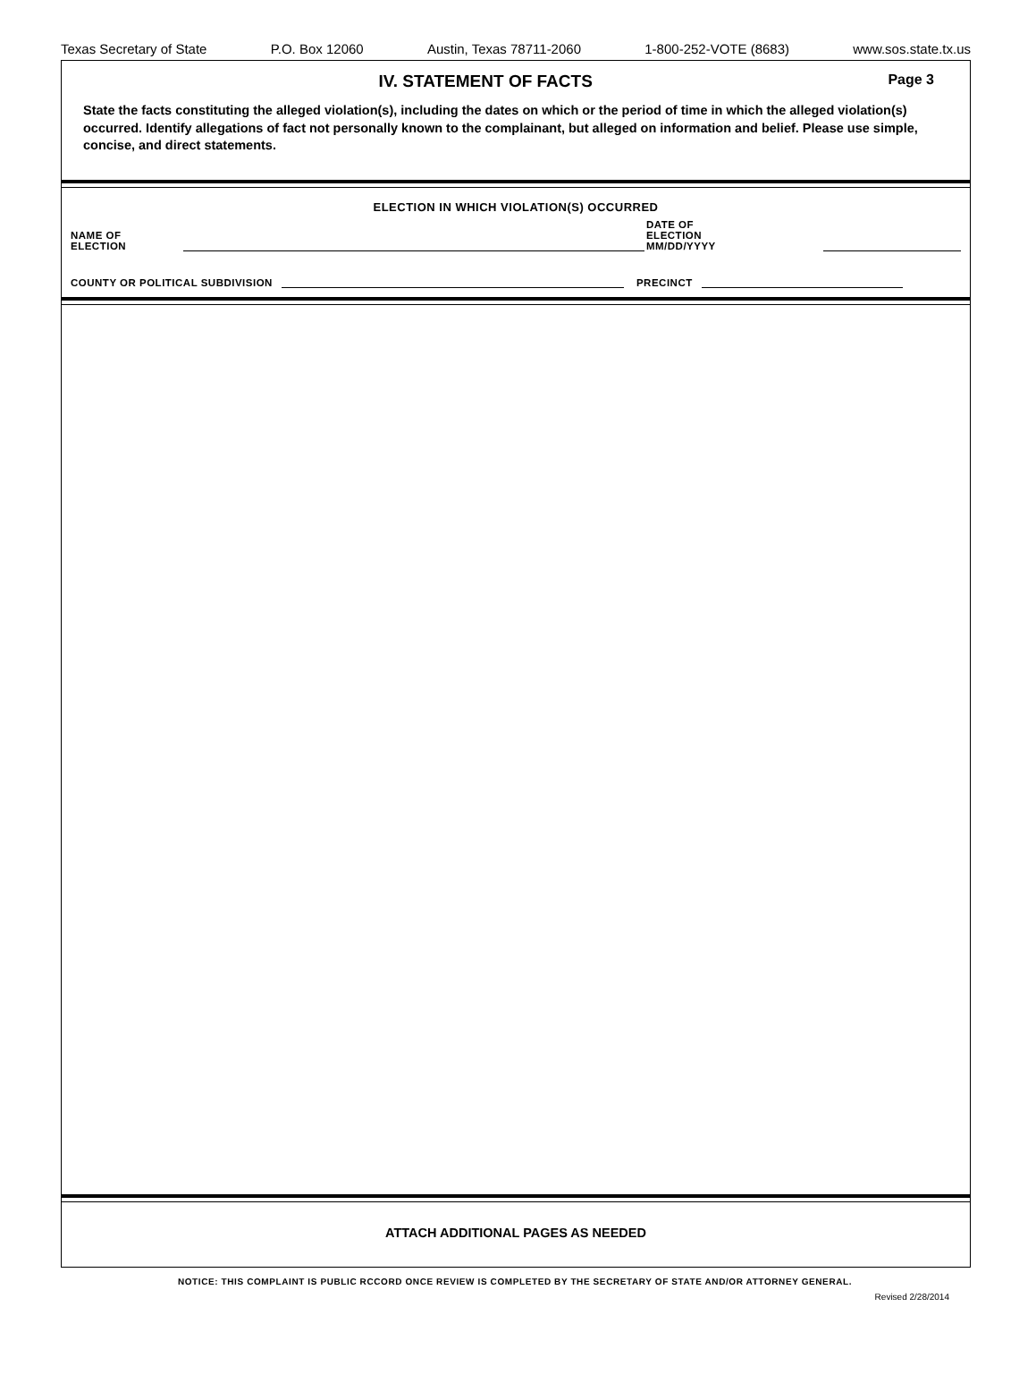Texas Secretary of State P.O. Box 12060 Austin, Texas 78711-2060 1-800-252-VOTE (8683) www.sos.state.tx.us
IV. STATEMENT OF FACTS
Page 3
State the facts constituting the alleged violation(s), including the dates on which or the period of time in which the alleged violation(s) occurred. Identify allegations of fact not personally known to the complainant, but alleged on information and belief. Please use simple, concise, and direct statements.
ELECTION IN WHICH VIOLATION(S) OCCURRED
NAME OF ELECTION
DATE OF ELECTION
MM/DD/YYYY
COUNTY OR POLITICAL SUBDIVISION
PRECINCT
ATTACH ADDITIONAL PAGES AS NEEDED
NOTICE: THIS COMPLAINT IS PUBLIC RCCORD ONCE REVIEW IS COMPLETED BY THE SECRETARY OF STATE AND/OR ATTORNEY GENERAL.
Revised 2/28/2014